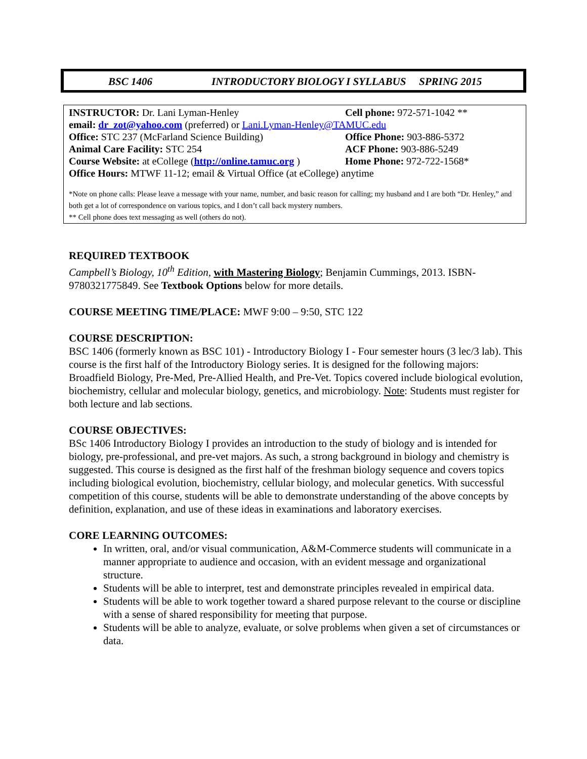BSC 1406 INTRODUCTORY BIOLOGY I SYLLABUS SPRING 2015
INSTRUCTOR: Dr. Lani Lyman-Henley Cell phone: 972-571-1042 **
email: dr_zot@yahoo.com (preferred) or Lani.Lyman-Henley@TAMUC.edu
Office: STC 237 (McFarland Science Building) Office Phone: 903-886-5372
Animal Care Facility: STC 254 ACF Phone: 903-886-5249
Course Website: at eCollege (http://online.tamuc.org ) Home Phone: 972-722-1568*
Office Hours: MTWF 11-12; email & Virtual Office (at eCollege) anytime
*Note on phone calls: Please leave a message with your name, number, and basic reason for calling; my husband and I are both “Dr. Henley,” and both get a lot of correspondence on various topics, and I don’t call back mystery numbers.
** Cell phone does text messaging as well (others do not).
REQUIRED TEXTBOOK
Campbell’s Biology, 10<sup>th</sup> Edition, with Mastering Biology; Benjamin Cummings, 2013. ISBN-9780321775849. See Textbook Options below for more details.
COURSE MEETING TIME/PLACE: MWF 9:00 – 9:50, STC 122
COURSE DESCRIPTION:
BSC 1406 (formerly known as BSC 101) - Introductory Biology I - Four semester hours (3 lec/3 lab). This course is the first half of the Introductory Biology series. It is designed for the following majors: Broadfield Biology, Pre-Med, Pre-Allied Health, and Pre-Vet. Topics covered include biological evolution, biochemistry, cellular and molecular biology, genetics, and microbiology. Note: Students must register for both lecture and lab sections.
COURSE OBJECTIVES:
BSc 1406 Introductory Biology I provides an introduction to the study of biology and is intended for biology, pre-professional, and pre-vet majors. As such, a strong background in biology and chemistry is suggested. This course is designed as the first half of the freshman biology sequence and covers topics including biological evolution, biochemistry, cellular biology, and molecular genetics. With successful competition of this course, students will be able to demonstrate understanding of the above concepts by definition, explanation, and use of these ideas in examinations and laboratory exercises.
CORE LEARNING OUTCOMES:
In written, oral, and/or visual communication, A&M-Commerce students will communicate in a manner appropriate to audience and occasion, with an evident message and organizational structure.
Students will be able to interpret, test and demonstrate principles revealed in empirical data.
Students will be able to work together toward a shared purpose relevant to the course or discipline with a sense of shared responsibility for meeting that purpose.
Students will be able to analyze, evaluate, or solve problems when given a set of circumstances or data.